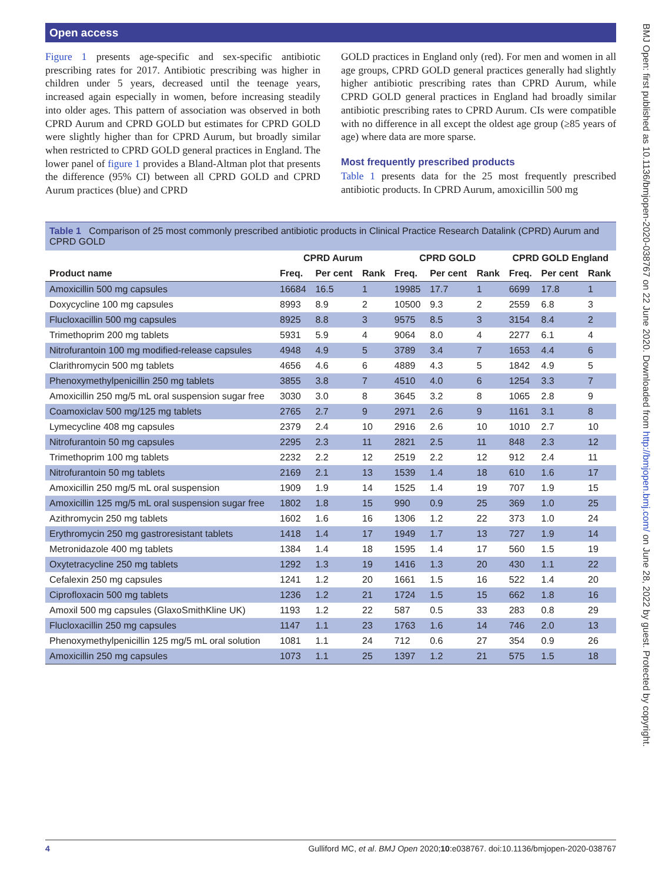Open access
Figure 1 presents age-specific and sex-specific antibiotic prescribing rates for 2017. Antibiotic prescribing was higher in children under 5 years, decreased until the teenage years, increased again especially in women, before increasing steadily into older ages. This pattern of association was observed in both CPRD Aurum and CPRD GOLD but estimates for CPRD GOLD were slightly higher than for CPRD Aurum, but broadly similar when restricted to CPRD GOLD general practices in England. The lower panel of figure 1 provides a Bland-Altman plot that presents the difference (95% CI) between all CPRD GOLD and CPRD Aurum practices (blue) and CPRD
GOLD practices in England only (red). For men and women in all age groups, CPRD GOLD general practices generally had slightly higher antibiotic prescribing rates than CPRD Aurum, while CPRD GOLD general practices in England had broadly similar antibiotic prescribing rates to CPRD Aurum. CIs were compatible with no difference in all except the oldest age group (≥85 years of age) where data are more sparse.
Most frequently prescribed products
Table 1 presents data for the 25 most frequently prescribed antibiotic products. In CPRD Aurum, amoxicillin 500 mg
Table 1 Comparison of 25 most commonly prescribed antibiotic products in Clinical Practice Research Datalink (CPRD) Aurum and CPRD GOLD
| | CPRD Aurum | | | CPRD GOLD | | | CPRD GOLD England | | |
| --- | --- | --- | --- | --- | --- | --- | --- | --- | --- |
| Product name | Freq. | Per cent | Rank | Freq. | Per cent | Rank | Freq. | Per cent | Rank |
| Amoxicillin 500 mg capsules | 16684 | 16.5 | 1 | 19985 | 17.7 | 1 | 6699 | 17.8 | 1 |
| Doxycycline 100 mg capsules | 8993 | 8.9 | 2 | 10500 | 9.3 | 2 | 2559 | 6.8 | 3 |
| Flucloxacillin 500 mg capsules | 8925 | 8.8 | 3 | 9575 | 8.5 | 3 | 3154 | 8.4 | 2 |
| Trimethoprim 200 mg tablets | 5931 | 5.9 | 4 | 9064 | 8.0 | 4 | 2277 | 6.1 | 4 |
| Nitrofurantoin 100 mg modified-release capsules | 4948 | 4.9 | 5 | 3789 | 3.4 | 7 | 1653 | 4.4 | 6 |
| Clarithromycin 500 mg tablets | 4656 | 4.6 | 6 | 4889 | 4.3 | 5 | 1842 | 4.9 | 5 |
| Phenoxymethylpenicillin 250 mg tablets | 3855 | 3.8 | 7 | 4510 | 4.0 | 6 | 1254 | 3.3 | 7 |
| Amoxicillin 250 mg/5 mL oral suspension sugar free | 3030 | 3.0 | 8 | 3645 | 3.2 | 8 | 1065 | 2.8 | 9 |
| Coamoxiclav 500 mg/125 mg tablets | 2765 | 2.7 | 9 | 2971 | 2.6 | 9 | 1161 | 3.1 | 8 |
| Lymecycline 408 mg capsules | 2379 | 2.4 | 10 | 2916 | 2.6 | 10 | 1010 | 2.7 | 10 |
| Nitrofurantoin 50 mg capsules | 2295 | 2.3 | 11 | 2821 | 2.5 | 11 | 848 | 2.3 | 12 |
| Trimethoprim 100 mg tablets | 2232 | 2.2 | 12 | 2519 | 2.2 | 12 | 912 | 2.4 | 11 |
| Nitrofurantoin 50 mg tablets | 2169 | 2.1 | 13 | 1539 | 1.4 | 18 | 610 | 1.6 | 17 |
| Amoxicillin 250 mg/5 mL oral suspension | 1909 | 1.9 | 14 | 1525 | 1.4 | 19 | 707 | 1.9 | 15 |
| Amoxicillin 125 mg/5 mL oral suspension sugar free | 1802 | 1.8 | 15 | 990 | 0.9 | 25 | 369 | 1.0 | 25 |
| Azithromycin 250 mg tablets | 1602 | 1.6 | 16 | 1306 | 1.2 | 22 | 373 | 1.0 | 24 |
| Erythromycin 250 mg gastroresistant tablets | 1418 | 1.4 | 17 | 1949 | 1.7 | 13 | 727 | 1.9 | 14 |
| Metronidazole 400 mg tablets | 1384 | 1.4 | 18 | 1595 | 1.4 | 17 | 560 | 1.5 | 19 |
| Oxytetracycline 250 mg tablets | 1292 | 1.3 | 19 | 1416 | 1.3 | 20 | 430 | 1.1 | 22 |
| Cefalexin 250 mg capsules | 1241 | 1.2 | 20 | 1661 | 1.5 | 16 | 522 | 1.4 | 20 |
| Ciprofloxacin 500 mg tablets | 1236 | 1.2 | 21 | 1724 | 1.5 | 15 | 662 | 1.8 | 16 |
| Amoxil 500 mg capsules (GlaxoSmithKline UK) | 1193 | 1.2 | 22 | 587 | 0.5 | 33 | 283 | 0.8 | 29 |
| Flucloxacillin 250 mg capsules | 1147 | 1.1 | 23 | 1763 | 1.6 | 14 | 746 | 2.0 | 13 |
| Phenoxymethylpenicillin 125 mg/5 mL oral solution | 1081 | 1.1 | 24 | 712 | 0.6 | 27 | 354 | 0.9 | 26 |
| Amoxicillin 250 mg capsules | 1073 | 1.1 | 25 | 1397 | 1.2 | 21 | 575 | 1.5 | 18 |
4 Gulliford MC, et al. BMJ Open 2020;10:e038767. doi:10.1136/bmjopen-2020-038767
BMJ Open: first published as 10.1136/bmjopen-2020-038767 on 22 June 2020. Downloaded from http://bmjopen.bmj.com/ on June 28, 2022 by guest. Protected by copyright.